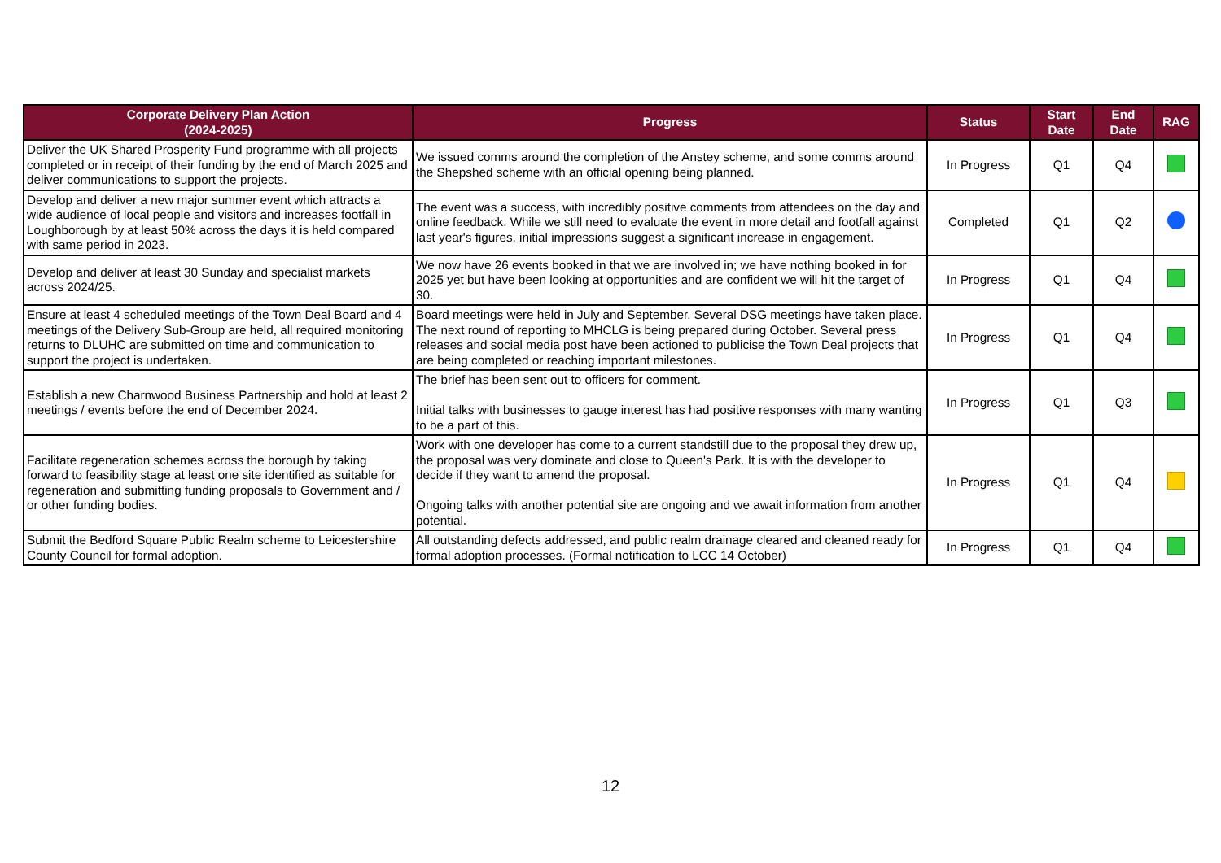| Corporate Delivery Plan Action (2024-2025) | Progress | Status | Start Date | End Date | RAG |
| --- | --- | --- | --- | --- | --- |
| Deliver the UK Shared Prosperity Fund programme with all projects completed or in receipt of their funding by the end of March 2025 and deliver communications to support the projects. | We issued comms around the completion of the Anstey scheme, and some comms around the Shepshed scheme with an official opening being planned. | In Progress | Q1 | Q4 | |
| Develop and deliver a new major summer event which attracts a wide audience of local people and visitors and increases footfall in Loughborough by at least 50% across the days it is held compared with same period in 2023. | The event was a success, with incredibly positive comments from attendees on the day and online feedback. While we still need to evaluate the event in more detail and footfall against last year's figures, initial impressions suggest a significant increase in engagement. | Completed | Q1 | Q2 | |
| Develop and deliver at least 30 Sunday and specialist markets across 2024/25. | We now have 26 events booked in that we are involved in; we have nothing booked in for 2025 yet but have been looking at opportunities and are confident we will hit the target of 30. | In Progress | Q1 | Q4 | |
| Ensure at least 4 scheduled meetings of the Town Deal Board and 4 meetings of the Delivery Sub-Group are held, all required monitoring returns to DLUHC are submitted on time and communication to support the project is undertaken. | Board meetings were held in July and September. Several DSG meetings have taken place. The next round of reporting to MHCLG is being prepared during October. Several press releases and social media post have been actioned to publicise the Town Deal projects that are being completed or reaching important milestones. | In Progress | Q1 | Q4 | |
| Establish a new Charnwood Business Partnership and hold at least 2 meetings / events before the end of December 2024. | The brief has been sent out to officers for comment. Initial talks with businesses to gauge interest has had positive responses with many wanting to be a part of this. | In Progress | Q1 | Q3 | |
| Facilitate regeneration schemes across the borough by taking forward to feasibility stage at least one site identified as suitable for regeneration and submitting funding proposals to Government and / or other funding bodies. | Work with one developer has come to a current standstill due to the proposal they drew up, the proposal was very dominate and close to Queen's Park. It is with the developer to decide if they want to amend the proposal. Ongoing talks with another potential site are ongoing and we await information from another potential. | In Progress | Q1 | Q4 | |
| Submit the Bedford Square Public Realm scheme to Leicestershire County Council for formal adoption. | All outstanding defects addressed, and public realm drainage cleared and cleaned ready for formal adoption processes. (Formal notification to LCC 14 October) | In Progress | Q1 | Q4 | |
12